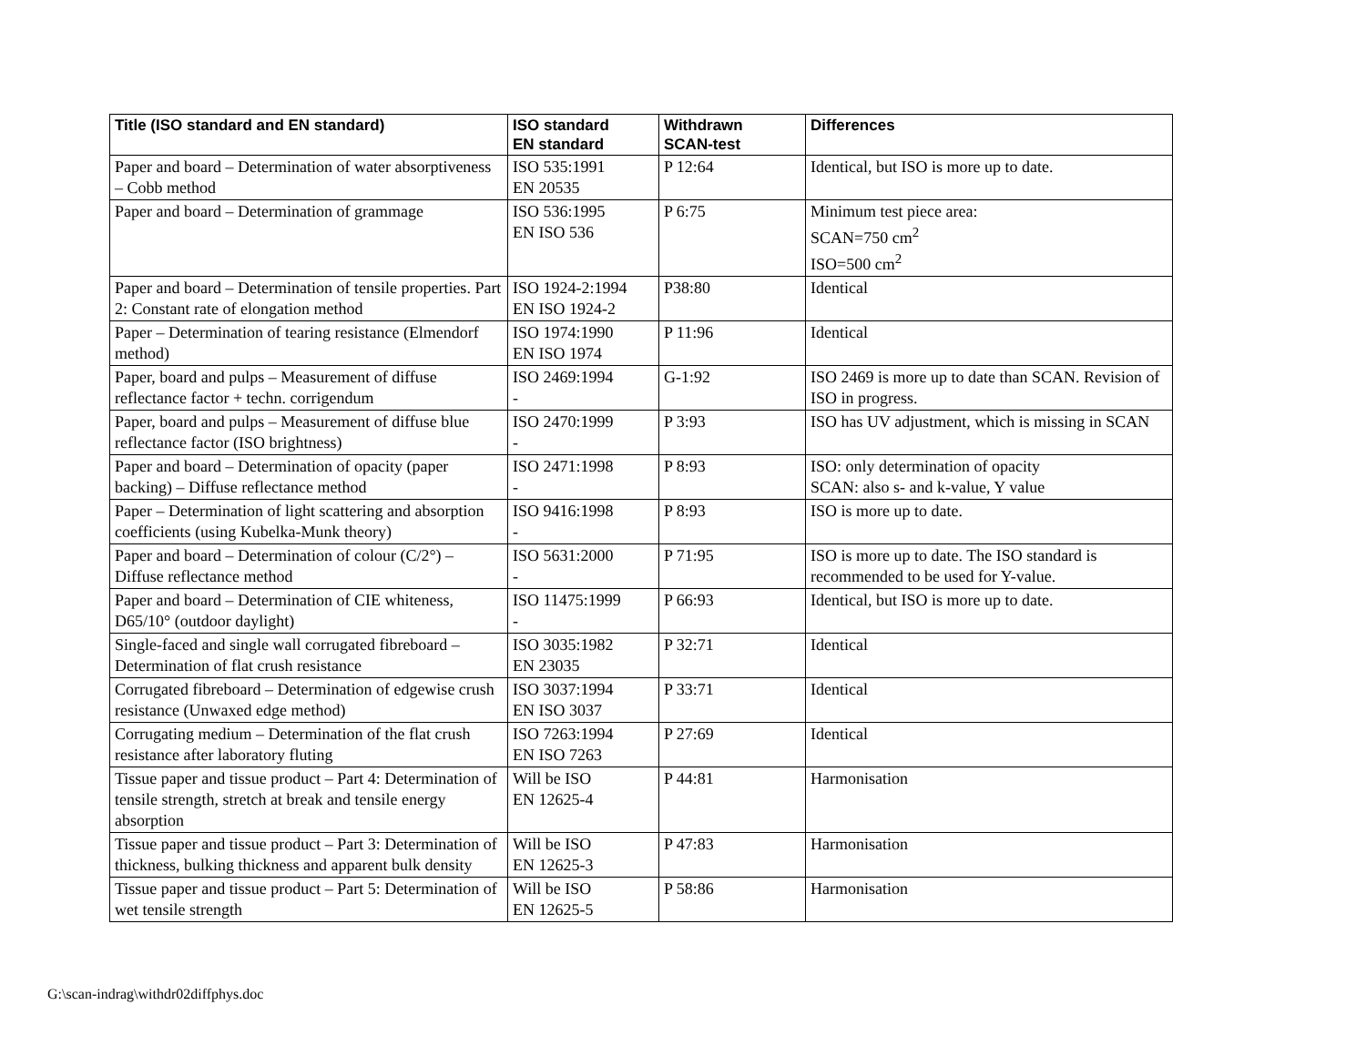| Title (ISO standard and EN standard) | ISO standard EN standard | Withdrawn SCAN-test | Differences |
| --- | --- | --- | --- |
| Paper and board – Determination of water absorptiveness – Cobb method | ISO 535:1991 EN 20535 | P 12:64 | Identical, but ISO is more up to date. |
| Paper and board – Determination of grammage | ISO 536:1995 EN ISO 536 | P 6:75 | Minimum test piece area: SCAN=750 cm<sup>2</sup> ISO=500 cm<sup>2</sup> |
| Paper and board – Determination of tensile properties. Part 2: Constant rate of elongation method | ISO 1924-2:1994 EN ISO 1924-2 | P38:80 | Identical |
| Paper – Determination of tearing resistance (Elmendorf method) | ISO 1974:1990 EN ISO 1974 | P 11:96 | Identical |
| Paper, board and pulps – Measurement of diffuse reflectance factor + techn. corrigendum | ISO 2469:1994 - | G-1:92 | ISO 2469 is more up to date than SCAN. Revision of ISO in progress. |
| Paper, board and pulps – Measurement of diffuse blue reflectance factor (ISO brightness) | ISO 2470:1999 - | P 3:93 | ISO has UV adjustment, which is missing in SCAN |
| Paper and board – Determination of opacity (paper backing) – Diffuse reflectance method | ISO 2471:1998 - | P 8:93 | ISO: only determination of opacity SCAN: also s- and k-value, Y value |
| Paper – Determination of light scattering and absorption coefficients (using Kubelka-Munk theory) | ISO 9416:1998 - | P 8:93 | ISO is more up to date. |
| Paper and board – Determination of colour (C/2°) – Diffuse reflectance method | ISO 5631:2000 - | P 71:95 | ISO is more up to date. The ISO standard is recommended to be used for Y-value. |
| Paper and board – Determination of CIE whiteness, D65/10° (outdoor daylight) | ISO 11475:1999 - | P 66:93 | Identical, but ISO is more up to date. |
| Single-faced and single wall corrugated fibreboard – Determination of flat crush resistance | ISO 3035:1982 EN 23035 | P 32:71 | Identical |
| Corrugated fibreboard – Determination of edgewise crush resistance (Unwaxed edge method) | ISO 3037:1994 EN ISO 3037 | P 33:71 | Identical |
| Corrugating medium – Determination of the flat crush resistance after laboratory fluting | ISO 7263:1994 EN ISO 7263 | P 27:69 | Identical |
| Tissue paper and tissue product – Part 4: Determination of tensile strength, stretch at break and tensile energy absorption | Will be ISO EN 12625-4 | P 44:81 | Harmonisation |
| Tissue paper and tissue product – Part 3: Determination of thickness, bulking thickness and apparent bulk density | Will be ISO EN 12625-3 | P 47:83 | Harmonisation |
| Tissue paper and tissue product – Part 5: Determination of wet tensile strength | Will be ISO EN 12625-5 | P 58:86 | Harmonisation |
G:\scan-indrag\withdr02diffphys.doc